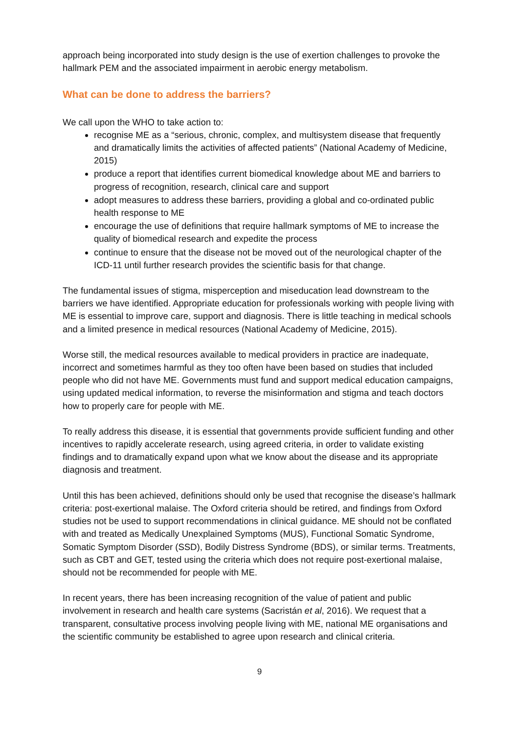approach being incorporated into study design is the use of exertion challenges to provoke the hallmark PEM and the associated impairment in aerobic energy metabolism.
What can be done to address the barriers?
We call upon the WHO to take action to:
recognise ME as a “serious, chronic, complex, and multisystem disease that frequently and dramatically limits the activities of affected patients” (National Academy of Medicine, 2015)
produce a report that identifies current biomedical knowledge about ME and barriers to progress of recognition, research, clinical care and support
adopt measures to address these barriers, providing a global and co-ordinated public health response to ME
encourage the use of definitions that require hallmark symptoms of ME to increase the quality of biomedical research and expedite the process
continue to ensure that the disease not be moved out of the neurological chapter of the ICD-11 until further research provides the scientific basis for that change.
The fundamental issues of stigma, misperception and miseducation lead downstream to the barriers we have identified. Appropriate education for professionals working with people living with ME is essential to improve care, support and diagnosis. There is little teaching in medical schools and a limited presence in medical resources (National Academy of Medicine, 2015).
Worse still, the medical resources available to medical providers in practice are inadequate, incorrect and sometimes harmful as they too often have been based on studies that included people who did not have ME. Governments must fund and support medical education campaigns, using updated medical information, to reverse the misinformation and stigma and teach doctors how to properly care for people with ME.
To really address this disease, it is essential that governments provide sufficient funding and other incentives to rapidly accelerate research, using agreed criteria, in order to validate existing findings and to dramatically expand upon what we know about the disease and its appropriate diagnosis and treatment.
Until this has been achieved, definitions should only be used that recognise the disease’s hallmark criteria: post-exertional malaise. The Oxford criteria should be retired, and findings from Oxford studies not be used to support recommendations in clinical guidance. ME should not be conflated with and treated as Medically Unexplained Symptoms (MUS), Functional Somatic Syndrome, Somatic Symptom Disorder (SSD), Bodily Distress Syndrome (BDS), or similar terms. Treatments, such as CBT and GET, tested using the criteria which does not require post-exertional malaise, should not be recommended for people with ME.
In recent years, there has been increasing recognition of the value of patient and public involvement in research and health care systems (Sacristán et al, 2016). We request that a transparent, consultative process involving people living with ME, national ME organisations and the scientific community be established to agree upon research and clinical criteria.
9